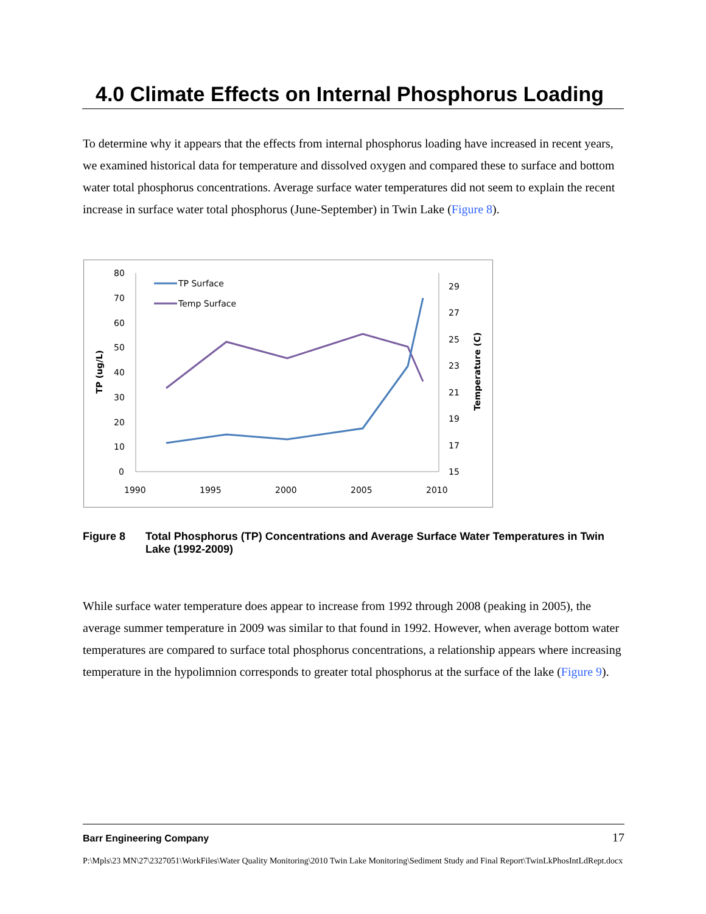4.0 Climate Effects on Internal Phosphorus Loading
To determine why it appears that the effects from internal phosphorus loading have increased in recent years, we examined historical data for temperature and dissolved oxygen and compared these to surface and bottom water total phosphorus concentrations. Average surface water temperatures did not seem to explain the recent increase in surface water total phosphorus (June-September) in Twin Lake (Figure 8).
80
70
60
50
40
30
20
10
0
29
27
25
23
21
19
17
15
1990
1995
2000
2005
2010
TP (ug/L)
Temperature (C)
TP Surface
Temp Surface
Figure 8 Total Phosphorus (TP) Concentrations and Average Surface Water Temperatures in Twin Lake (1992-2009)
While surface water temperature does appear to increase from 1992 through 2008 (peaking in 2005), the average summer temperature in 2009 was similar to that found in 1992. However, when average bottom water temperatures are compared to surface total phosphorus concentrations, a relationship appears where increasing temperature in the hypolimnion corresponds to greater total phosphorus at the surface of the lake (Figure 9).
Barr Engineering Company 17
P:\Mpls\23 MN\27\2327051\WorkFiles\Water Quality Monitoring\2010 Twin Lake Monitoring\Sediment Study and Final Report\TwinLkPhosIntLdRept.docx